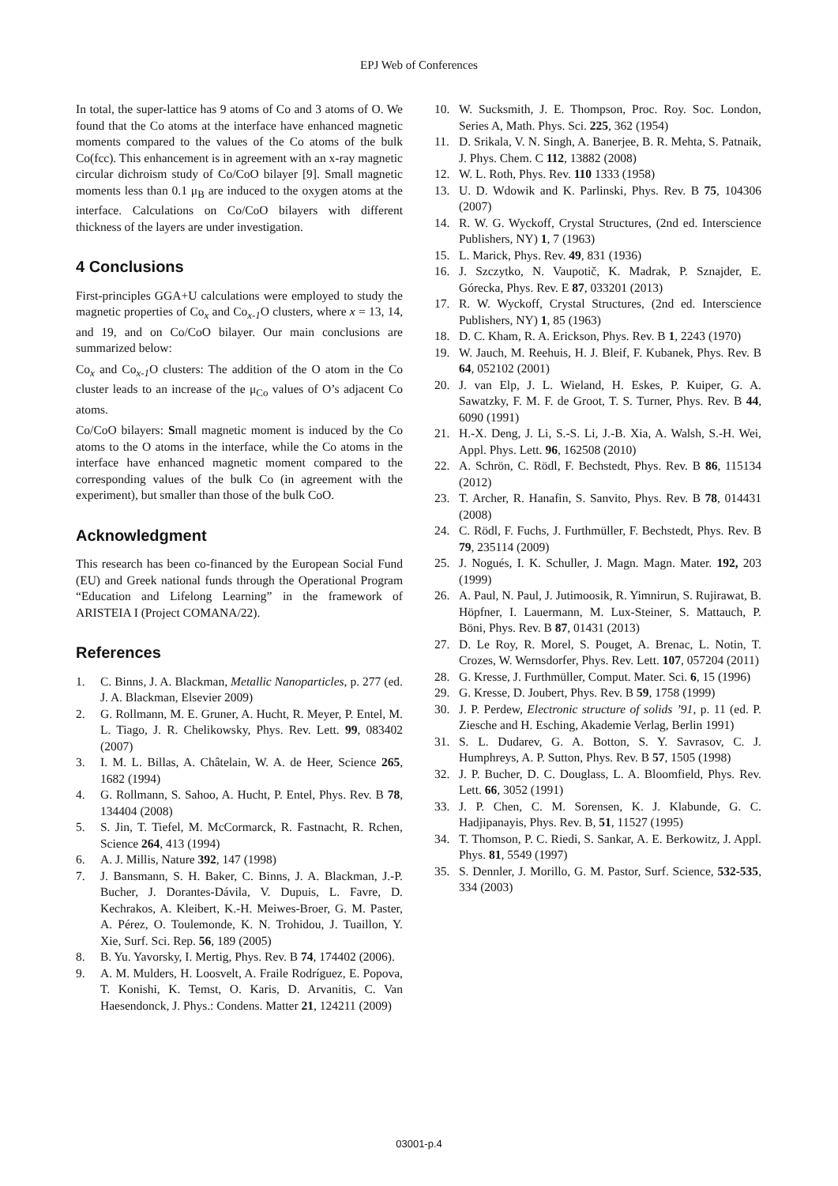EPJ Web of Conferences
In total, the super-lattice has 9 atoms of Co and 3 atoms of O. We found that the Co atoms at the interface have enhanced magnetic moments compared to the values of the Co atoms of the bulk Co(fcc). This enhancement is in agreement with an x-ray magnetic circular dichroism study of Co/CoO bilayer [9]. Small magnetic moments less than 0.1 μ<sub>B</sub> are induced to the oxygen atoms at the interface. Calculations on Co/CoO bilayers with different thickness of the layers are under investigation.
4 Conclusions
First-principles GGA+U calculations were employed to study the magnetic properties of Co<sub>x</sub> and Co<sub>x-1</sub>O clusters, where x = 13, 14, and 19, and on Co/CoO bilayer. Our main conclusions are summarized below:
Co<sub>x</sub> and Co<sub>x-1</sub>O clusters: The addition of the O atom in the Co cluster leads to an increase of the μ<sub>Co</sub> values of O’s adjacent Co atoms.
Co/CoO bilayers: Small magnetic moment is induced by the Co atoms to the O atoms in the interface, while the Co atoms in the interface have enhanced magnetic moment compared to the corresponding values of the bulk Co (in agreement with the experiment), but smaller than those of the bulk CoO.
Acknowledgment
This research has been co-financed by the European Social Fund (EU) and Greek national funds through the Operational Program “Education and Lifelong Learning” in the framework of ARISTEIA I (Project COMANA/22).
References
1. C. Binns, J. A. Blackman, Metallic Nanoparticles, p. 277 (ed. J. A. Blackman, Elsevier 2009)
2. G. Rollmann, M. E. Gruner, A. Hucht, R. Meyer, P. Entel, M. L. Tiago, J. R. Chelikowsky, Phys. Rev. Lett. 99, 083402 (2007)
3. I. M. L. Billas, A. Châtelain, W. A. de Heer, Science 265, 1682 (1994)
4. G. Rollmann, S. Sahoo, A. Hucht, P. Entel, Phys. Rev. B 78, 134404 (2008)
5. S. Jin, T. Tiefel, M. McCormarck, R. Fastnacht, R. Rchen, Science 264, 413 (1994)
6. A. J. Millis, Nature 392, 147 (1998)
7. J. Bansmann, S. H. Baker, C. Binns, J. A. Blackman, J.-P. Bucher, J. Dorantes-Dávila, V. Dupuis, L. Favre, D. Kechrakos, A. Kleibert, K.-H. Meiwes-Broer, G. M. Paster, A. Pérez, O. Toulemonde, K. N. Trohidou, J. Tuaillon, Y. Xie, Surf. Sci. Rep. 56, 189 (2005)
8. B. Yu. Yavorsky, I. Mertig, Phys. Rev. B 74, 174402 (2006).
9. A. M. Mulders, H. Loosvelt, A. Fraile Rodríguez, E. Popova, T. Konishi, K. Temst, O. Karis, D. Arvanitis, C. Van Haesendonck, J. Phys.: Condens. Matter 21, 124211 (2009)
10. W. Sucksmith, J. E. Thompson, Proc. Roy. Soc. London, Series A, Math. Phys. Sci. 225, 362 (1954)
11. D. Srikala, V. N. Singh, A. Banerjee, B. R. Mehta, S. Patnaik, J. Phys. Chem. C 112, 13882 (2008)
12. W. L. Roth, Phys. Rev. 110 1333 (1958)
13. U. D. Wdowik and K. Parlinski, Phys. Rev. B 75, 104306 (2007)
14. R. W. G. Wyckoff, Crystal Structures, (2nd ed. Interscience Publishers, NY) 1, 7 (1963)
15. L. Marick, Phys. Rev. 49, 831 (1936)
16. J. Szczytko, N. Vaupotič, K. Madrak, P. Sznajder, E. Górecka, Phys. Rev. E 87, 033201 (2013)
17. R. W. Wyckoff, Crystal Structures, (2nd ed. Interscience Publishers, NY) 1, 85 (1963)
18. D. C. Kham, R. A. Erickson, Phys. Rev. B 1, 2243 (1970)
19. W. Jauch, M. Reehuis, H. J. Bleif, F. Kubanek, Phys. Rev. B 64, 052102 (2001)
20. J. van Elp, J. L. Wieland, H. Eskes, P. Kuiper, G. A. Sawatzky, F. M. F. de Groot, T. S. Turner, Phys. Rev. B 44, 6090 (1991)
21. H.-X. Deng, J. Li, S.-S. Li, J.-B. Xia, A. Walsh, S.-H. Wei, Appl. Phys. Lett. 96, 162508 (2010)
22. A. Schrön, C. Rödl, F. Bechstedt, Phys. Rev. B 86, 115134 (2012)
23. T. Archer, R. Hanafin, S. Sanvito, Phys. Rev. B 78, 014431 (2008)
24. C. Rödl, F. Fuchs, J. Furthmüller, F. Bechstedt, Phys. Rev. B 79, 235114 (2009)
25. J. Nogués, I. K. Schuller, J. Magn. Magn. Mater. 192, 203 (1999)
26. A. Paul, N. Paul, J. Jutimoosik, R. Yimnirun, S. Rujirawat, B. Höpfner, I. Lauermann, M. Lux-Steiner, S. Mattauch, P. Böni, Phys. Rev. B 87, 01431 (2013)
27. D. Le Roy, R. Morel, S. Pouget, A. Brenac, L. Notin, T. Crozes, W. Wernsdorfer, Phys. Rev. Lett. 107, 057204 (2011)
28. G. Kresse, J. Furthmüller, Comput. Mater. Sci. 6, 15 (1996)
29. G. Kresse, D. Joubert, Phys. Rev. B 59, 1758 (1999)
30. J. P. Perdew, Electronic structure of solids ’91, p. 11 (ed. P. Ziesche and H. Esching, Akademie Verlag, Berlin 1991)
31. S. L. Dudarev, G. A. Botton, S. Y. Savrasov, C. J. Humphreys, A. P. Sutton, Phys. Rev. B 57, 1505 (1998)
32. J. P. Bucher, D. C. Douglass, L. A. Bloomfield, Phys. Rev. Lett. 66, 3052 (1991)
33. J. P. Chen, C. M. Sorensen, K. J. Klabunde, G. C. Hadjipanayis, Phys. Rev. B, 51, 11527 (1995)
34. T. Thomson, P. C. Riedi, S. Sankar, A. E. Berkowitz, J. Appl. Phys. 81, 5549 (1997)
35. S. Dennler, J. Morillo, G. M. Pastor, Surf. Science, 532-535, 334 (2003)
03001-p.4